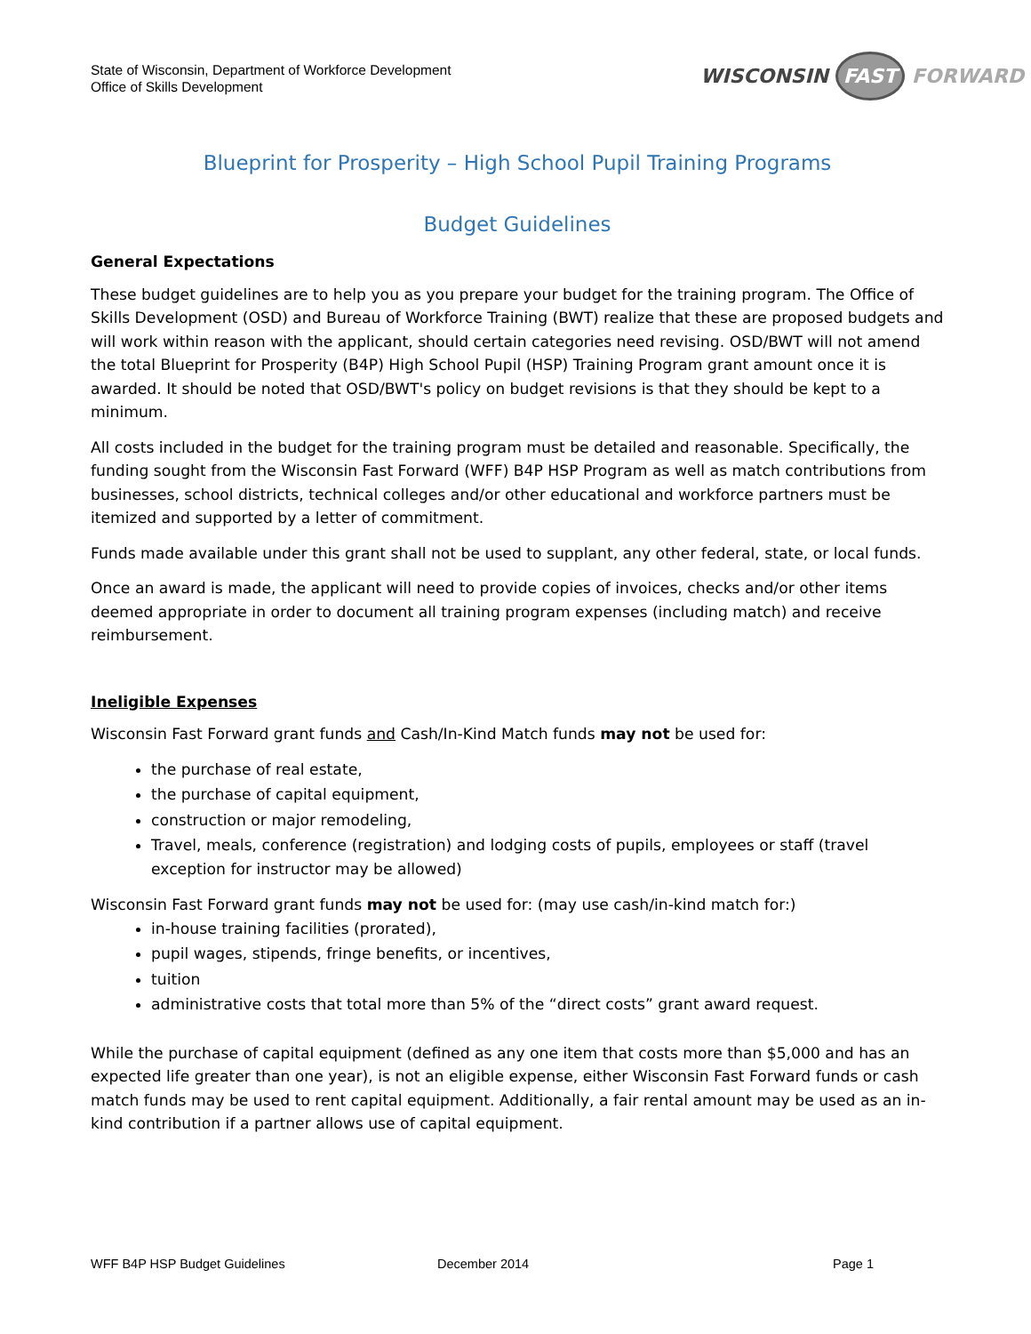State of Wisconsin, Department of Workforce Development
Office of Skills Development
WISCONSIN FAST FORWARD
Blueprint for Prosperity – High School Pupil Training Programs
Budget Guidelines
General Expectations
These budget guidelines are to help you as you prepare your budget for the training program. The Office of Skills Development (OSD) and Bureau of Workforce Training (BWT) realize that these are proposed budgets and will work within reason with the applicant, should certain categories need revising. OSD/BWT will not amend the total Blueprint for Prosperity (B4P) High School Pupil (HSP) Training Program grant amount once it is awarded. It should be noted that OSD/BWT's policy on budget revisions is that they should be kept to a minimum.
All costs included in the budget for the training program must be detailed and reasonable. Specifically, the funding sought from the Wisconsin Fast Forward (WFF) B4P HSP Program as well as match contributions from businesses, school districts, technical colleges and/or other educational and workforce partners must be itemized and supported by a letter of commitment.
Funds made available under this grant shall not be used to supplant, any other federal, state, or local funds.
Once an award is made, the applicant will need to provide copies of invoices, checks and/or other items deemed appropriate in order to document all training program expenses (including match) and receive reimbursement.
Ineligible Expenses
Wisconsin Fast Forward grant funds and Cash/In-Kind Match funds may not be used for:
the purchase of real estate,
the purchase of capital equipment,
construction or major remodeling,
Travel, meals, conference (registration) and lodging costs of pupils, employees or staff (travel exception for instructor may be allowed)
Wisconsin Fast Forward grant funds may not be used for: (may use cash/in-kind match for:)
in-house training facilities (prorated),
pupil wages, stipends, fringe benefits, or incentives,
tuition
administrative costs that total more than 5% of the “direct costs” grant award request.
While the purchase of capital equipment (defined as any one item that costs more than $5,000 and has an expected life greater than one year), is not an eligible expense, either Wisconsin Fast Forward funds or cash match funds may be used to rent capital equipment. Additionally, a fair rental amount may be used as an in-kind contribution if a partner allows use of capital equipment.
WFF B4P HSP Budget Guidelines December 2014 Page 1